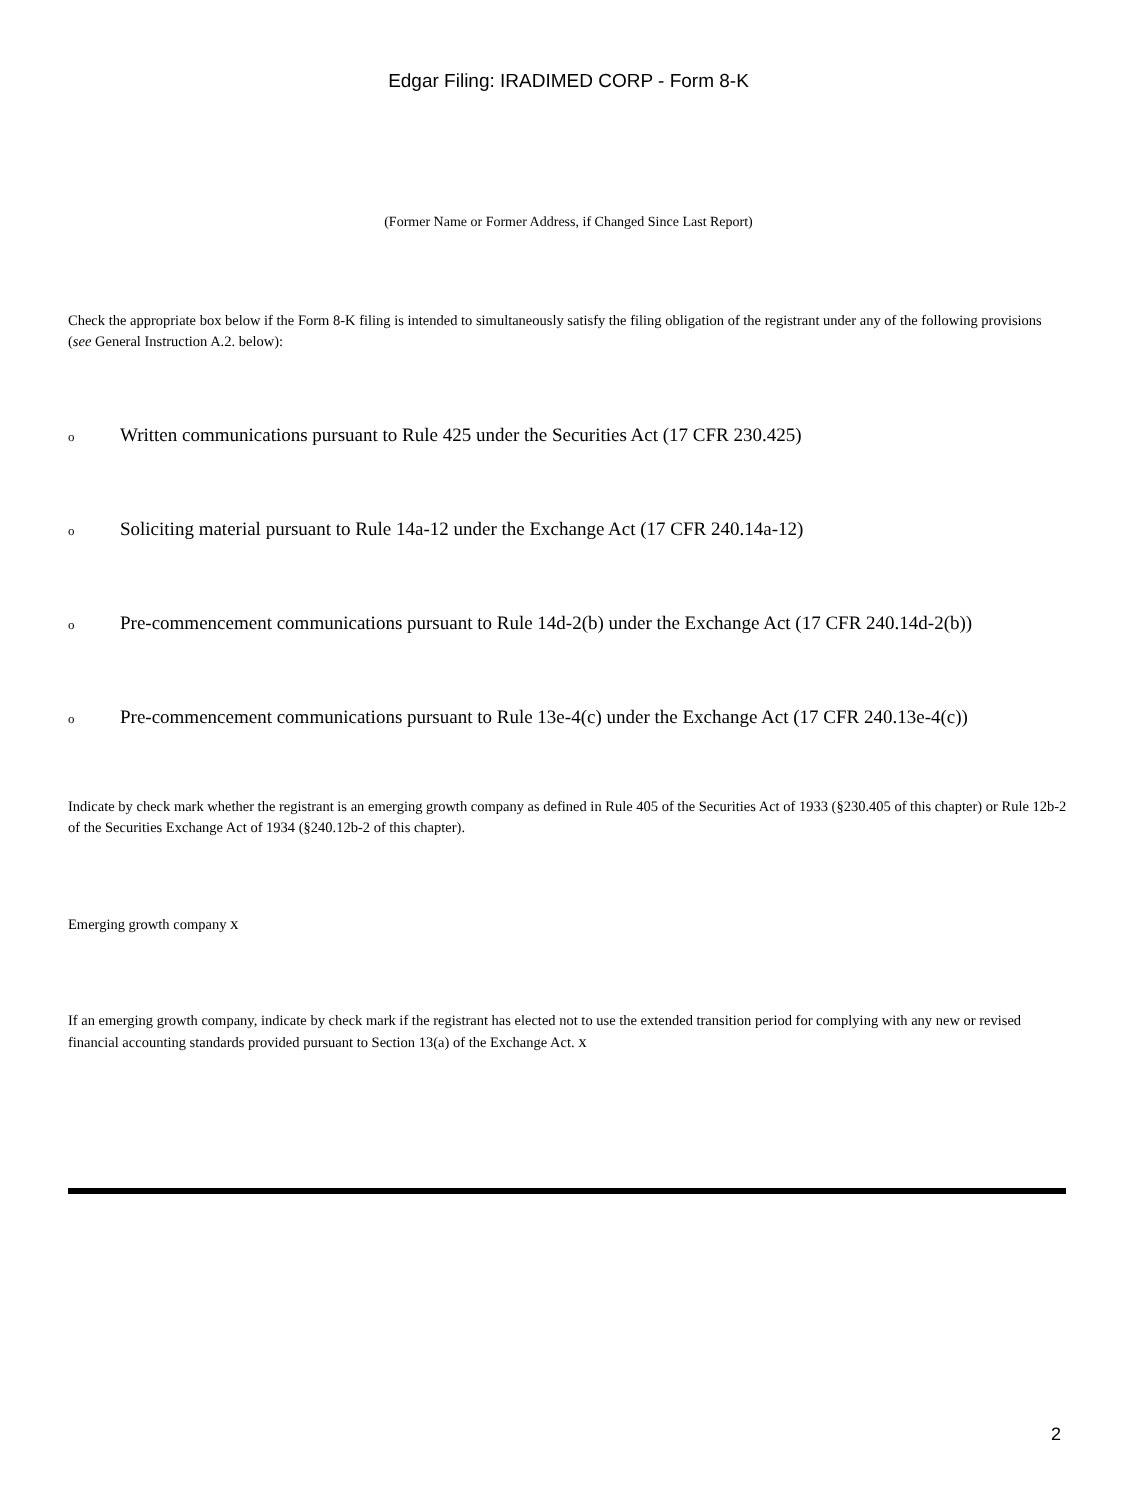Edgar Filing: IRADIMED CORP - Form 8-K
(Former Name or Former Address, if Changed Since Last Report)
Check the appropriate box below if the Form 8-K filing is intended to simultaneously satisfy the filing obligation of the registrant under any of the following provisions (see General Instruction A.2. below):
o Written communications pursuant to Rule 425 under the Securities Act (17 CFR 230.425)
o Soliciting material pursuant to Rule 14a-12 under the Exchange Act (17 CFR 240.14a-12)
o Pre-commencement communications pursuant to Rule 14d-2(b) under the Exchange Act (17 CFR 240.14d-2(b))
o Pre-commencement communications pursuant to Rule 13e-4(c) under the Exchange Act (17 CFR 240.13e-4(c))
Indicate by check mark whether the registrant is an emerging growth company as defined in Rule 405 of the Securities Act of 1933 (§230.405 of this chapter) or Rule 12b-2 of the Securities Exchange Act of 1934 (§240.12b-2 of this chapter).
Emerging growth company x
If an emerging growth company, indicate by check mark if the registrant has elected not to use the extended transition period for complying with any new or revised financial accounting standards provided pursuant to Section 13(a) of the Exchange Act. x
2